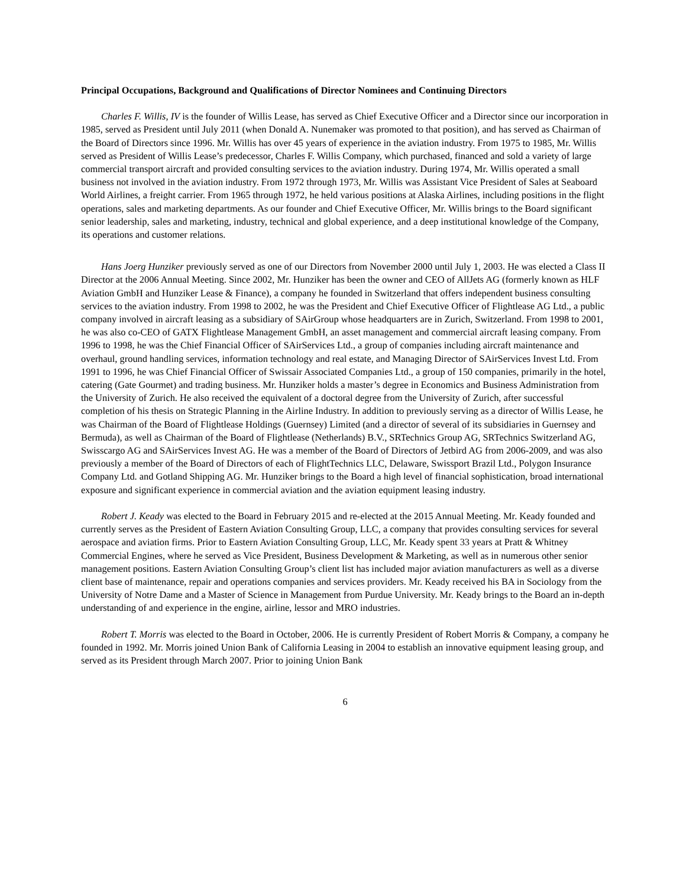Principal Occupations, Background and Qualifications of Director Nominees and Continuing Directors
Charles F. Willis, IV is the founder of Willis Lease, has served as Chief Executive Officer and a Director since our incorporation in 1985, served as President until July 2011 (when Donald A. Nunemaker was promoted to that position), and has served as Chairman of the Board of Directors since 1996. Mr. Willis has over 45 years of experience in the aviation industry. From 1975 to 1985, Mr. Willis served as President of Willis Lease’s predecessor, Charles F. Willis Company, which purchased, financed and sold a variety of large commercial transport aircraft and provided consulting services to the aviation industry. During 1974, Mr. Willis operated a small business not involved in the aviation industry. From 1972 through 1973, Mr. Willis was Assistant Vice President of Sales at Seaboard World Airlines, a freight carrier. From 1965 through 1972, he held various positions at Alaska Airlines, including positions in the flight operations, sales and marketing departments. As our founder and Chief Executive Officer, Mr. Willis brings to the Board significant senior leadership, sales and marketing, industry, technical and global experience, and a deep institutional knowledge of the Company, its operations and customer relations.
Hans Joerg Hunziker previously served as one of our Directors from November 2000 until July 1, 2003. He was elected a Class II Director at the 2006 Annual Meeting. Since 2002, Mr. Hunziker has been the owner and CEO of AllJets AG (formerly known as HLF Aviation GmbH and Hunziker Lease & Finance), a company he founded in Switzerland that offers independent business consulting services to the aviation industry. From 1998 to 2002, he was the President and Chief Executive Officer of Flightlease AG Ltd., a public company involved in aircraft leasing as a subsidiary of SAirGroup whose headquarters are in Zurich, Switzerland. From 1998 to 2001, he was also co-CEO of GATX Flightlease Management GmbH, an asset management and commercial aircraft leasing company. From 1996 to 1998, he was the Chief Financial Officer of SAirServices Ltd., a group of companies including aircraft maintenance and overhaul, ground handling services, information technology and real estate, and Managing Director of SAirServices Invest Ltd. From 1991 to 1996, he was Chief Financial Officer of Swissair Associated Companies Ltd., a group of 150 companies, primarily in the hotel, catering (Gate Gourmet) and trading business. Mr. Hunziker holds a master’s degree in Economics and Business Administration from the University of Zurich. He also received the equivalent of a doctoral degree from the University of Zurich, after successful completion of his thesis on Strategic Planning in the Airline Industry. In addition to previously serving as a director of Willis Lease, he was Chairman of the Board of Flightlease Holdings (Guernsey) Limited (and a director of several of its subsidiaries in Guernsey and Bermuda), as well as Chairman of the Board of Flightlease (Netherlands) B.V., SRTechnics Group AG, SRTechnics Switzerland AG, Swisscargo AG and SAirServices Invest AG. He was a member of the Board of Directors of Jetbird AG from 2006-2009, and was also previously a member of the Board of Directors of each of FlightTechnics LLC, Delaware, Swissport Brazil Ltd., Polygon Insurance Company Ltd. and Gotland Shipping AG. Mr. Hunziker brings to the Board a high level of financial sophistication, broad international exposure and significant experience in commercial aviation and the aviation equipment leasing industry.
Robert J. Keady was elected to the Board in February 2015 and re-elected at the 2015 Annual Meeting. Mr. Keady founded and currently serves as the President of Eastern Aviation Consulting Group, LLC, a company that provides consulting services for several aerospace and aviation firms. Prior to Eastern Aviation Consulting Group, LLC, Mr. Keady spent 33 years at Pratt & Whitney Commercial Engines, where he served as Vice President, Business Development & Marketing, as well as in numerous other senior management positions. Eastern Aviation Consulting Group’s client list has included major aviation manufacturers as well as a diverse client base of maintenance, repair and operations companies and services providers. Mr. Keady received his BA in Sociology from the University of Notre Dame and a Master of Science in Management from Purdue University. Mr. Keady brings to the Board an in-depth understanding of and experience in the engine, airline, lessor and MRO industries.
Robert T. Morris was elected to the Board in October, 2006. He is currently President of Robert Morris & Company, a company he founded in 1992. Mr. Morris joined Union Bank of California Leasing in 2004 to establish an innovative equipment leasing group, and served as its President through March 2007. Prior to joining Union Bank
6